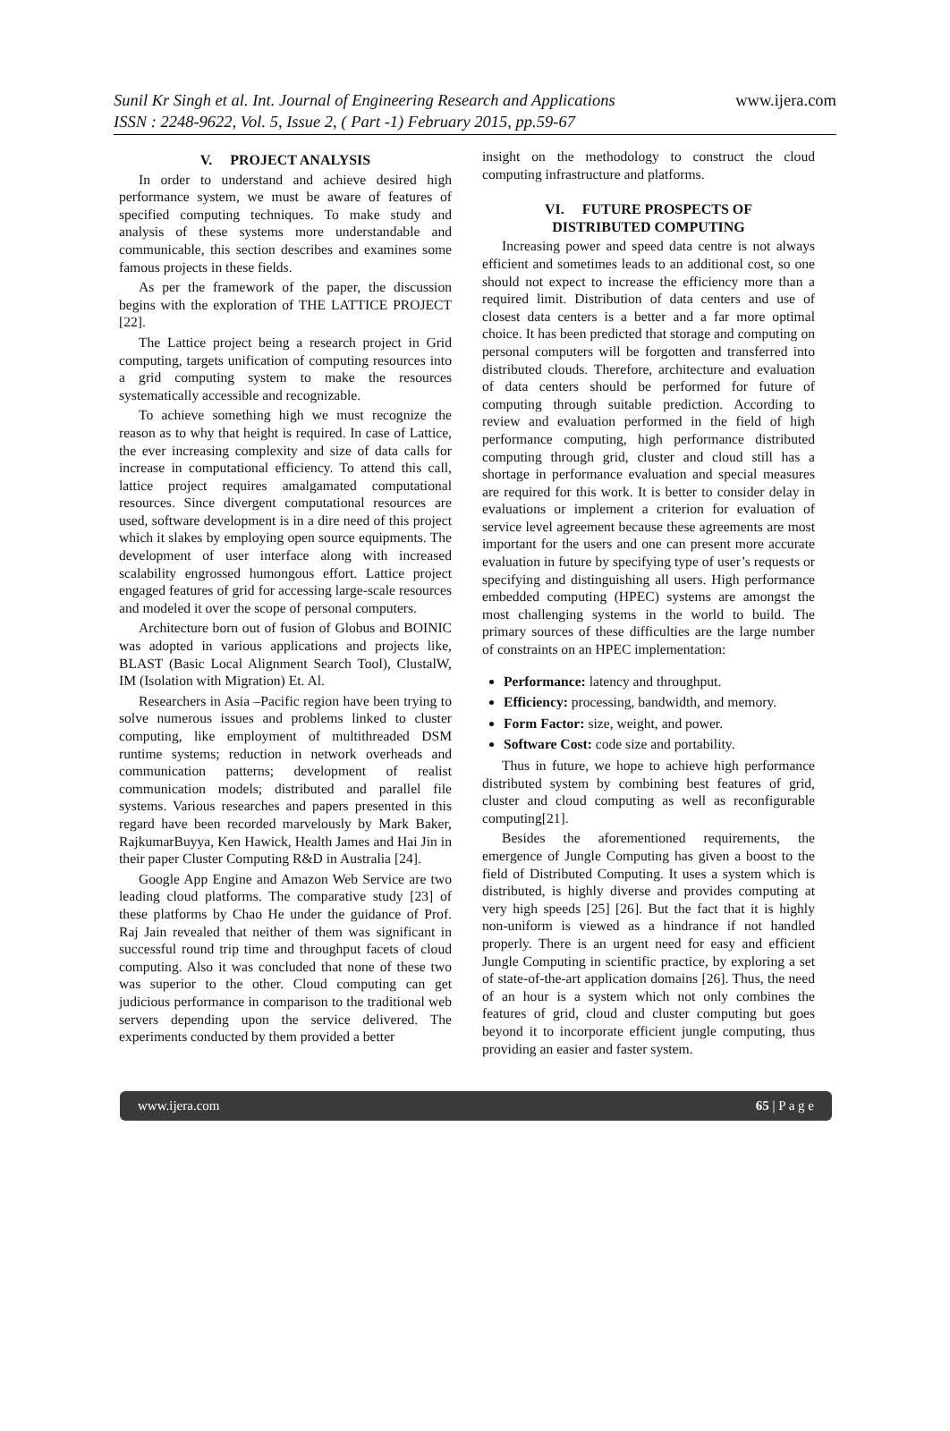Sunil Kr Singh et al. Int. Journal of Engineering Research and Applications
ISSN : 2248-9622, Vol. 5, Issue 2, ( Part -1) February 2015, pp.59-67
www.ijera.com
V. PROJECT ANALYSIS
In order to understand and achieve desired high performance system, we must be aware of features of specified computing techniques. To make study and analysis of these systems more understandable and communicable, this section describes and examines some famous projects in these fields.
As per the framework of the paper, the discussion begins with the exploration of THE LATTICE PROJECT [22].
The Lattice project being a research project in Grid computing, targets unification of computing resources into a grid computing system to make the resources systematically accessible and recognizable.
To achieve something high we must recognize the reason as to why that height is required. In case of Lattice, the ever increasing complexity and size of data calls for increase in computational efficiency. To attend this call, lattice project requires amalgamated computational resources. Since divergent computational resources are used, software development is in a dire need of this project which it slakes by employing open source equipments. The development of user interface along with increased scalability engrossed humongous effort. Lattice project engaged features of grid for accessing large-scale resources and modeled it over the scope of personal computers.
Architecture born out of fusion of Globus and BOINIC was adopted in various applications and projects like, BLAST (Basic Local Alignment Search Tool), ClustalW, IM (Isolation with Migration) Et. Al.
Researchers in Asia –Pacific region have been trying to solve numerous issues and problems linked to cluster computing, like employment of multithreaded DSM runtime systems; reduction in network overheads and communication patterns; development of realist communication models; distributed and parallel file systems. Various researches and papers presented in this regard have been recorded marvelously by Mark Baker, RajkumarBuyya, Ken Hawick, Health James and Hai Jin in their paper Cluster Computing R&D in Australia [24].
Google App Engine and Amazon Web Service are two leading cloud platforms. The comparative study [23] of these platforms by Chao He under the guidance of Prof. Raj Jain revealed that neither of them was significant in successful round trip time and throughput facets of cloud computing. Also it was concluded that none of these two was superior to the other. Cloud computing can get judicious performance in comparison to the traditional web servers depending upon the service delivered. The experiments conducted by them provided a better
insight on the methodology to construct the cloud computing infrastructure and platforms.
VI. FUTURE PROSPECTS OF
DISTRIBUTED COMPUTING
Increasing power and speed data centre is not always efficient and sometimes leads to an additional cost, so one should not expect to increase the efficiency more than a required limit. Distribution of data centers and use of closest data centers is a better and a far more optimal choice. It has been predicted that storage and computing on personal computers will be forgotten and transferred into distributed clouds. Therefore, architecture and evaluation of data centers should be performed for future of computing through suitable prediction. According to review and evaluation performed in the field of high performance computing, high performance distributed computing through grid, cluster and cloud still has a shortage in performance evaluation and special measures are required for this work. It is better to consider delay in evaluations or implement a criterion for evaluation of service level agreement because these agreements are most important for the users and one can present more accurate evaluation in future by specifying type of user’s requests or specifying and distinguishing all users. High performance embedded computing (HPEC) systems are amongst the most challenging systems in the world to build. The primary sources of these difficulties are the large number of constraints on an HPEC implementation:
Performance: latency and throughput.
Efficiency: processing, bandwidth, and memory.
Form Factor: size, weight, and power.
Software Cost: code size and portability.
Thus in future, we hope to achieve high performance distributed system by combining best features of grid, cluster and cloud computing as well as reconfigurable computing[21].
Besides the aforementioned requirements, the emergence of Jungle Computing has given a boost to the field of Distributed Computing. It uses a system which is distributed, is highly diverse and provides computing at very high speeds [25] [26]. But the fact that it is highly non-uniform is viewed as a hindrance if not handled properly. There is an urgent need for easy and efficient Jungle Computing in scientific practice, by exploring a set of state-of-the-art application domains [26]. Thus, the need of an hour is a system which not only combines the features of grid, cloud and cluster computing but goes beyond it to incorporate efficient jungle computing, thus providing an easier and faster system.
www.ijera.com 65 | P a g e